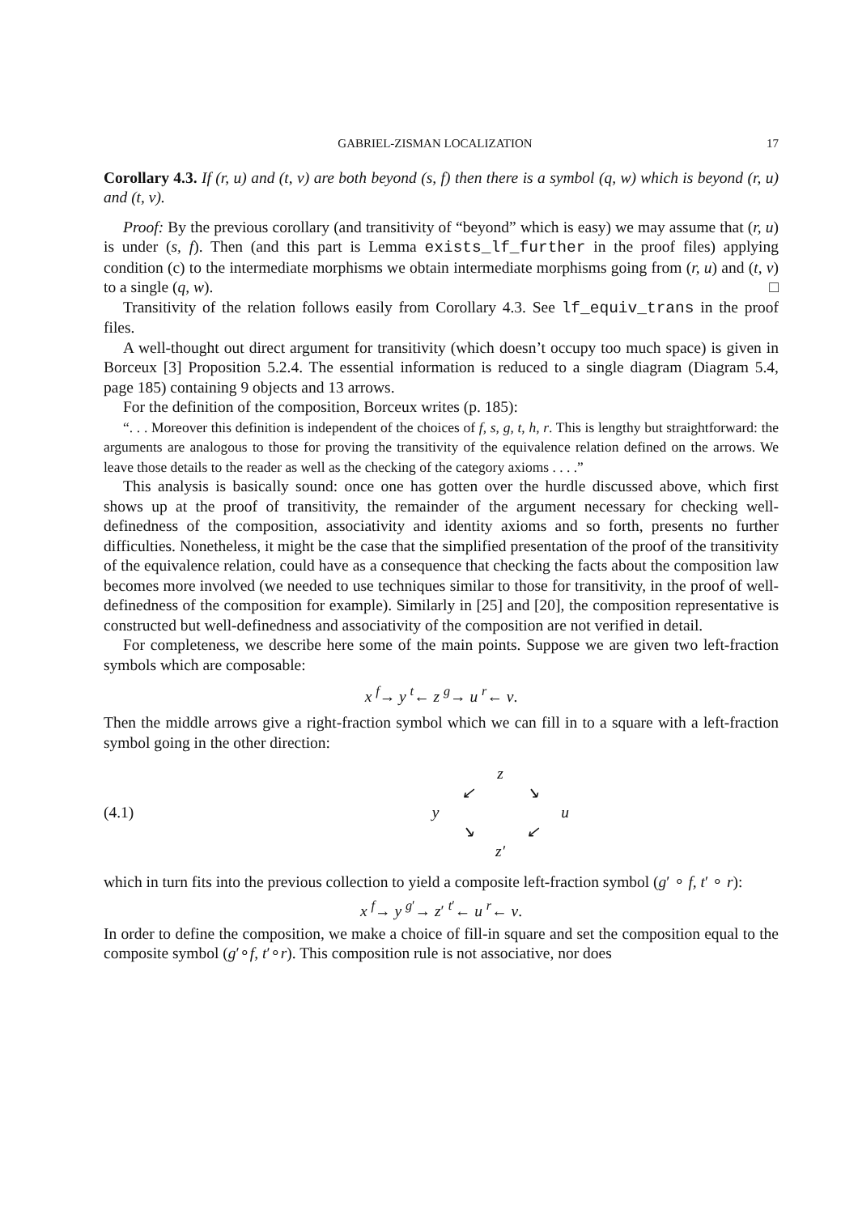GABRIEL-ZISMAN LOCALIZATION 17
Corollary 4.3. If (r, u) and (t, v) are both beyond (s, f) then there is a symbol (q, w) which is beyond (r, u) and (t, v).
Proof: By the previous corollary (and transitivity of “beyond” which is easy) we may assume that (r, u) is under (s, f). Then (and this part is Lemma exists_lf_further in the proof files) applying condition (c) to the intermediate morphisms we obtain intermediate morphisms going from (r, u) and (t, v) to a single (q, w). □
Transitivity of the relation follows easily from Corollary 4.3. See lf_equiv_trans in the proof files.
A well-thought out direct argument for transitivity (which doesn’t occupy too much space) is given in Borceux [3] Proposition 5.2.4. The essential information is reduced to a single diagram (Diagram 5.4, page 185) containing 9 objects and 13 arrows.
For the definition of the composition, Borceux writes (p. 185):
“. . . Moreover this definition is independent of the choices of f, s, g, t, h, r. This is lengthy but straightforward: the arguments are analogous to those for proving the transitivity of the equivalence relation defined on the arrows. We leave those details to the reader as well as the checking of the category axioms . . . .”
This analysis is basically sound: once one has gotten over the hurdle discussed above, which first shows up at the proof of transitivity, the remainder of the argument necessary for checking well-definedness of the composition, associativity and identity axioms and so forth, presents no further difficulties. Nonetheless, it might be the case that the simplified presentation of the proof of the transitivity of the equivalence relation, could have as a consequence that checking the facts about the composition law becomes more involved (we needed to use techniques similar to those for transitivity, in the proof of well-definedness of the composition for example). Similarly in [25] and [20], the composition representative is constructed but well-definedness and associativity of the composition are not verified in detail.
For completeness, we describe here some of the main points. Suppose we are given two left-fraction symbols which are composable:
x <sup>f</sup>→ y <sup>t</sup>← z <sup>g</sup>→ u <sup>r</sup>← v.
Then the middle arrows give a right-fraction symbol which we can fill in to a square with a left-fraction symbol going in the other direction:
(4.1) z ↙ ↘ y u ↘ ↙ z′
which in turn fits into the previous collection to yield a composite left-fraction symbol (g′ ∘ f, t′ ∘ r):
x <sup>f</sup>→ y <sup>g′</sup>→ z′ <sup>t′</sup>← u <sup>r</sup>← v.
In order to define the composition, we make a choice of fill-in square and set the composition equal to the composite symbol (g′∘f, t′∘r). This composition rule is not associative, nor does